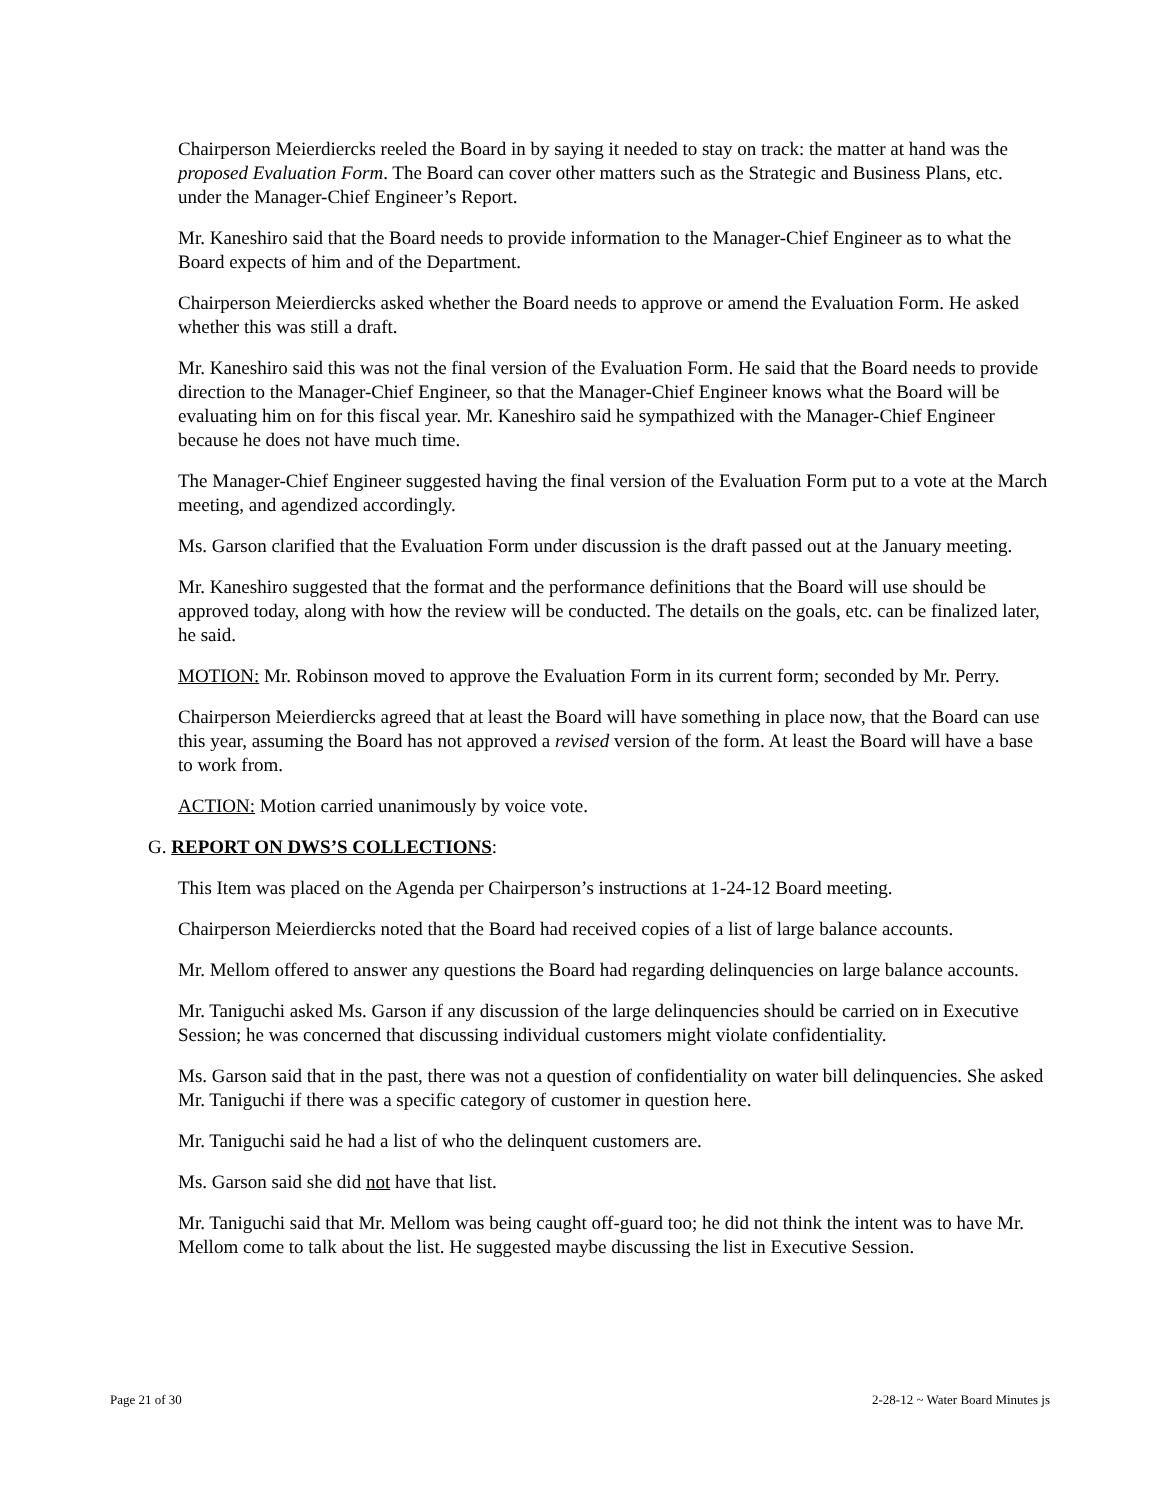Chairperson Meierdiercks reeled the Board in by saying it needed to stay on track: the matter at hand was the proposed Evaluation Form. The Board can cover other matters such as the Strategic and Business Plans, etc. under the Manager-Chief Engineer’s Report.
Mr. Kaneshiro said that the Board needs to provide information to the Manager-Chief Engineer as to what the Board expects of him and of the Department.
Chairperson Meierdiercks asked whether the Board needs to approve or amend the Evaluation Form. He asked whether this was still a draft.
Mr. Kaneshiro said this was not the final version of the Evaluation Form. He said that the Board needs to provide direction to the Manager-Chief Engineer, so that the Manager-Chief Engineer knows what the Board will be evaluating him on for this fiscal year. Mr. Kaneshiro said he sympathized with the Manager-Chief Engineer because he does not have much time.
The Manager-Chief Engineer suggested having the final version of the Evaluation Form put to a vote at the March meeting, and agendized accordingly.
Ms. Garson clarified that the Evaluation Form under discussion is the draft passed out at the January meeting.
Mr. Kaneshiro suggested that the format and the performance definitions that the Board will use should be approved today, along with how the review will be conducted. The details on the goals, etc. can be finalized later, he said.
MOTION: Mr. Robinson moved to approve the Evaluation Form in its current form; seconded by Mr. Perry.
Chairperson Meierdiercks agreed that at least the Board will have something in place now, that the Board can use this year, assuming the Board has not approved a revised version of the form. At least the Board will have a base to work from.
ACTION: Motion carried unanimously by voice vote.
G. REPORT ON DWS’S COLLECTIONS:
This Item was placed on the Agenda per Chairperson’s instructions at 1-24-12 Board meeting.
Chairperson Meierdiercks noted that the Board had received copies of a list of large balance accounts.
Mr. Mellom offered to answer any questions the Board had regarding delinquencies on large balance accounts.
Mr. Taniguchi asked Ms. Garson if any discussion of the large delinquencies should be carried on in Executive Session; he was concerned that discussing individual customers might violate confidentiality.
Ms. Garson said that in the past, there was not a question of confidentiality on water bill delinquencies. She asked Mr. Taniguchi if there was a specific category of customer in question here.
Mr. Taniguchi said he had a list of who the delinquent customers are.
Ms. Garson said she did not have that list.
Mr. Taniguchi said that Mr. Mellom was being caught off-guard too; he did not think the intent was to have Mr. Mellom come to talk about the list. He suggested maybe discussing the list in Executive Session.
Page 21 of 30 2-28-12 ~ Water Board Minutes js